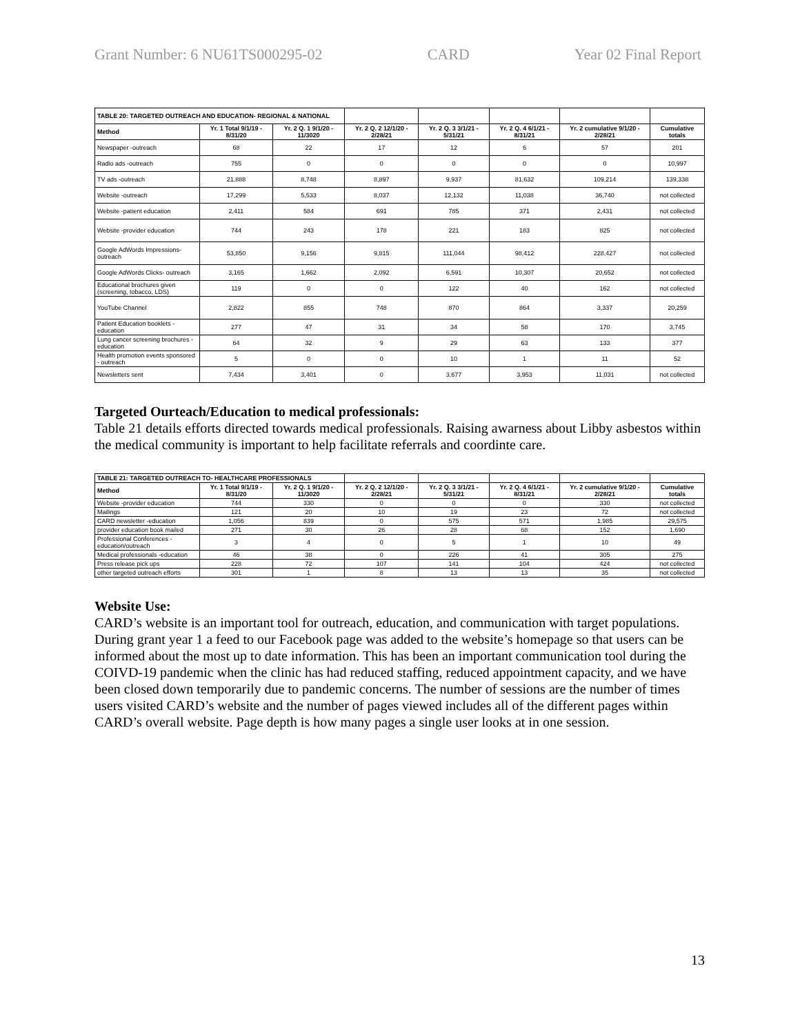Grant Number: 6 NU61TS000295-02 CARD Year 02 Final Report
| TABLE 20: TARGETED OUTREACH AND EDUCATION- REGIONAL & NATIONAL | | | | | | | |
| Method | Yr. 1 Total 9/1/19 - 8/31/20 | Yr. 2 Q. 1 9/1/20 - 11/3020 | Yr. 2 Q. 2 12/1/20 - 2/28/21 | Yr. 2 Q. 3 3/1/21 - 5/31/21 | Yr. 2 Q. 4 6/1/21 - 8/31/21 | Yr. 2 cumulative 9/1/20 - 2/28/21 | Cumulative totals |
| Newspaper -outreach | 68 | 22 | 17 | 12 | 6 | 57 | 201 |
| Radio ads -outreach | 755 | 0 | 0 | 0 | 0 | 0 | 10,997 |
| TV ads -outreach | 21,888 | 8,748 | 8,897 | 9,937 | 81,632 | 109,214 | 139,338 |
| Website -outreach | 17,299 | 5,533 | 8,037 | 12,132 | 11,038 | 36,740 | not collected |
| Website -patient education | 2,411 | 584 | 691 | 785 | 371 | 2,431 | not collected |
| Website -provider education | 744 | 243 | 178 | 221 | 183 | 825 | not collected |
| Google AdWords Impressions-outreach | 53,850 | 9,156 | 9,815 | 111,044 | 98,412 | 228,427 | not collected |
| Google AdWords Clicks- outreach | 3,165 | 1,662 | 2,092 | 6,591 | 10,307 | 20,652 | not collected |
| Educational brochures given (screening, tobacco, LDS) | 119 | 0 | 0 | 122 | 40 | 162 | not collected |
| YouTube Channel | 2,822 | 855 | 748 | 870 | 864 | 3,337 | 20,259 |
| Patient Education booklets - education | 277 | 47 | 31 | 34 | 58 | 170 | 3,745 |
| Lung cancer screening brochures - education | 64 | 32 | 9 | 29 | 63 | 133 | 377 |
| Health promotion events sponsored - outreach | 5 | 0 | 0 | 10 | 1 | 11 | 52 |
| Newsletters sent | 7,434 | 3,401 | 0 | 3,677 | 3,953 | 11,031 | not collected |
Targeted Ourteach/Education to medical professionals:
Table 21 details efforts directed towards medical professionals. Raising awarness about Libby asbestos within the medical community is important to help facilitate referrals and coordinte care.
| TABLE 21: TARGETED OUTREACH TO- HEALTHCARE PROFESSIONALS | | | | | | | |
| Method | Yr. 1 Total 9/1/19 - 8/31/20 | Yr. 2 Q. 1 9/1/20 - 11/3020 | Yr. 2 Q. 2 12/1/20 - 2/28/21 | Yr. 2 Q. 3 3/1/21 - 5/31/21 | Yr. 2 Q. 4 6/1/21 - 8/31/21 | Yr. 2 cumulative 9/1/20 - 2/28/21 | Cumulative totals |
| Website -provider education | 744 | 330 | 0 | 0 | 0 | 330 | not collected |
| Mailings | 121 | 20 | 10 | 19 | 23 | 72 | not collected |
| CARD newsletter -education | 1,056 | 839 | 0 | 575 | 571 | 1,985 | 29,575 |
| provider education book mailed | 271 | 30 | 26 | 28 | 68 | 152 | 1,690 |
| Professional Conferences - education/outreach | 3 | 4 | 0 | 5 | 1 | 10 | 49 |
| Medical professionals -education | 46 | 38 | 0 | 226 | 41 | 305 | 275 |
| Press release pick ups | 228 | 72 | 107 | 141 | 104 | 424 | not collected |
| other targeted outreach efforts | 301 | 1 | 8 | 13 | 13 | 35 | not collected |
Website Use:
CARD’s website is an important tool for outreach, education, and communication with target populations. During grant year 1 a feed to our Facebook page was added to the website’s homepage so that users can be informed about the most up to date information. This has been an important communication tool during the COIVD-19 pandemic when the clinic has had reduced staffing, reduced appointment capacity, and we have been closed down temporarily due to pandemic concerns. The number of sessions are the number of times users visited CARD’s website and the number of pages viewed includes all of the different pages within CARD’s overall website. Page depth is how many pages a single user looks at in one session.
13